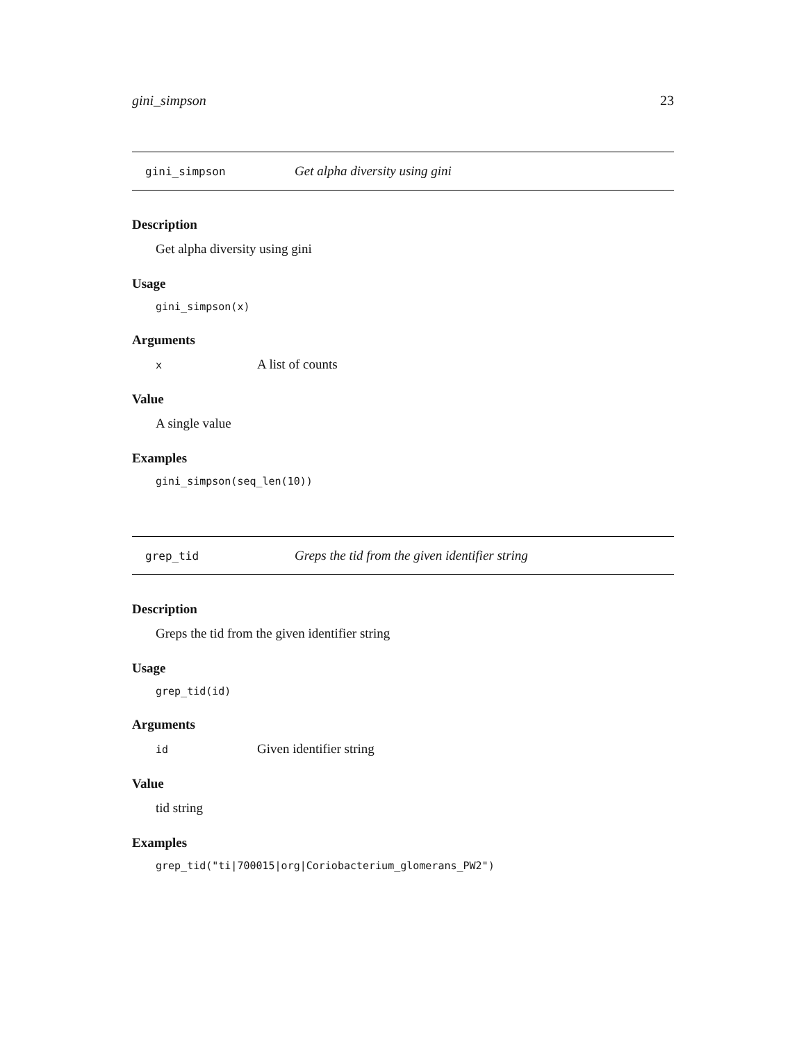gini_simpson 23
gini_simpson Get alpha diversity using gini
Description
Get alpha diversity using gini
Usage
gini_simpson(x)
Arguments
x A list of counts
Value
A single value
Examples
gini_simpson(seq_len(10))
grep_tid Greps the tid from the given identifier string
Description
Greps the tid from the given identifier string
Usage
grep_tid(id)
Arguments
id Given identifier string
Value
tid string
Examples
grep_tid("ti|700015|org|Coriobacterium_glomerans_PW2")